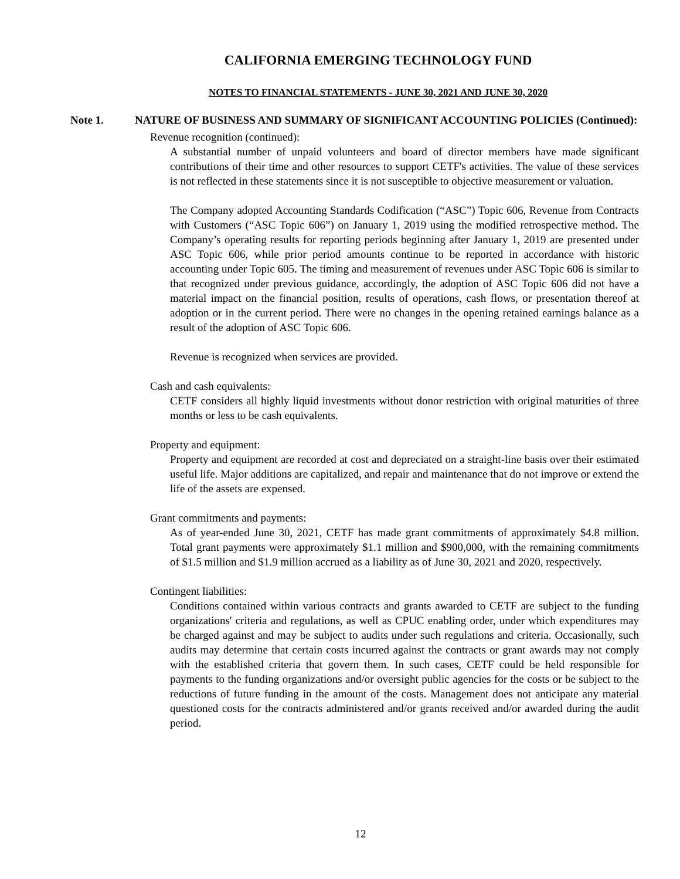CALIFORNIA EMERGING TECHNOLOGY FUND
NOTES TO FINANCIAL STATEMENTS - JUNE 30, 2021 AND JUNE 30, 2020
Note 1. NATURE OF BUSINESS AND SUMMARY OF SIGNIFICANT ACCOUNTING POLICIES (Continued):
Revenue recognition (continued):
A substantial number of unpaid volunteers and board of director members have made significant contributions of their time and other resources to support CETF's activities. The value of these services is not reflected in these statements since it is not susceptible to objective measurement or valuation.
The Company adopted Accounting Standards Codification (“ASC”) Topic 606, Revenue from Contracts with Customers (“ASC Topic 606”) on January 1, 2019 using the modified retrospective method. The Company’s operating results for reporting periods beginning after January 1, 2019 are presented under ASC Topic 606, while prior period amounts continue to be reported in accordance with historic accounting under Topic 605. The timing and measurement of revenues under ASC Topic 606 is similar to that recognized under previous guidance, accordingly, the adoption of ASC Topic 606 did not have a material impact on the financial position, results of operations, cash flows, or presentation thereof at adoption or in the current period. There were no changes in the opening retained earnings balance as a result of the adoption of ASC Topic 606.
Revenue is recognized when services are provided.
Cash and cash equivalents:
CETF considers all highly liquid investments without donor restriction with original maturities of three months or less to be cash equivalents.
Property and equipment:
Property and equipment are recorded at cost and depreciated on a straight-line basis over their estimated useful life. Major additions are capitalized, and repair and maintenance that do not improve or extend the life of the assets are expensed.
Grant commitments and payments:
As of year-ended June 30, 2021, CETF has made grant commitments of approximately $4.8 million. Total grant payments were approximately $1.1 million and $900,000, with the remaining commitments of $1.5 million and $1.9 million accrued as a liability as of June 30, 2021 and 2020, respectively.
Contingent liabilities:
Conditions contained within various contracts and grants awarded to CETF are subject to the funding organizations' criteria and regulations, as well as CPUC enabling order, under which expenditures may be charged against and may be subject to audits under such regulations and criteria. Occasionally, such audits may determine that certain costs incurred against the contracts or grant awards may not comply with the established criteria that govern them. In such cases, CETF could be held responsible for payments to the funding organizations and/or oversight public agencies for the costs or be subject to the reductions of future funding in the amount of the costs. Management does not anticipate any material questioned costs for the contracts administered and/or grants received and/or awarded during the audit period.
12